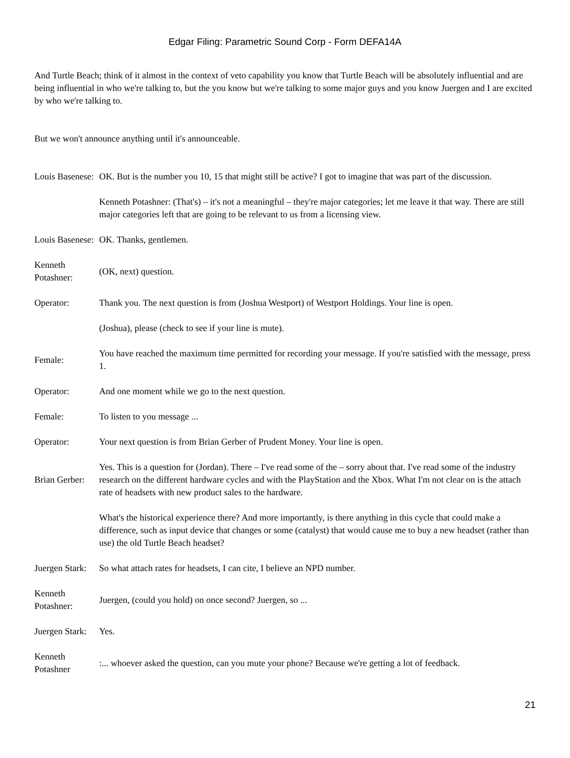Edgar Filing: Parametric Sound Corp - Form DEFA14A
And Turtle Beach; think of it almost in the context of veto capability you know that Turtle Beach will be absolutely influential and are being influential in who we're talking to, but the you know but we're talking to some major guys and you know Juergen and I are excited by who we're talking to.
But we won't announce anything until it's announceable.
| Louis Basenese: | OK. But is the number you 10, 15 that might still be active? I got to imagine that was part of the discussion. |
| | Kenneth Potashner: (That's) – it's not a meaningful – they're major categories; let me leave it that way. There are still major categories left that are going to be relevant to us from a licensing view. |
| Louis Basenese: | OK. Thanks, gentlemen. |
| Kenneth Potashner: | (OK, next) question. |
| Operator: | Thank you. The next question is from (Joshua Westport) of Westport Holdings. Your line is open. |
| | (Joshua), please (check to see if your line is mute). |
| Female: | You have reached the maximum time permitted for recording your message. If you're satisfied with the message, press 1. |
| Operator: | And one moment while we go to the next question. |
| Female: | To listen to you message ... |
| Operator: | Your next question is from Brian Gerber of Prudent Money. Your line is open. |
| Brian Gerber: | Yes. This is a question for (Jordan). There – I've read some of the – sorry about that. I've read some of the industry research on the different hardware cycles and with the PlayStation and the Xbox. What I'm not clear on is the attach rate of headsets with new product sales to the hardware. |
| | What's the historical experience there? And more importantly, is there anything in this cycle that could make a difference, such as input device that changes or some (catalyst) that would cause me to buy a new headset (rather than use) the old Turtle Beach headset? |
| Juergen Stark: | So what attach rates for headsets, I can cite, I believe an NPD number. |
| Kenneth Potashner: | Juergen, (could you hold) on once second? Juergen, so ... |
| Juergen Stark: | Yes. |
| Kenneth Potashner | :... whoever asked the question, can you mute your phone? Because we're getting a lot of feedback. |
21